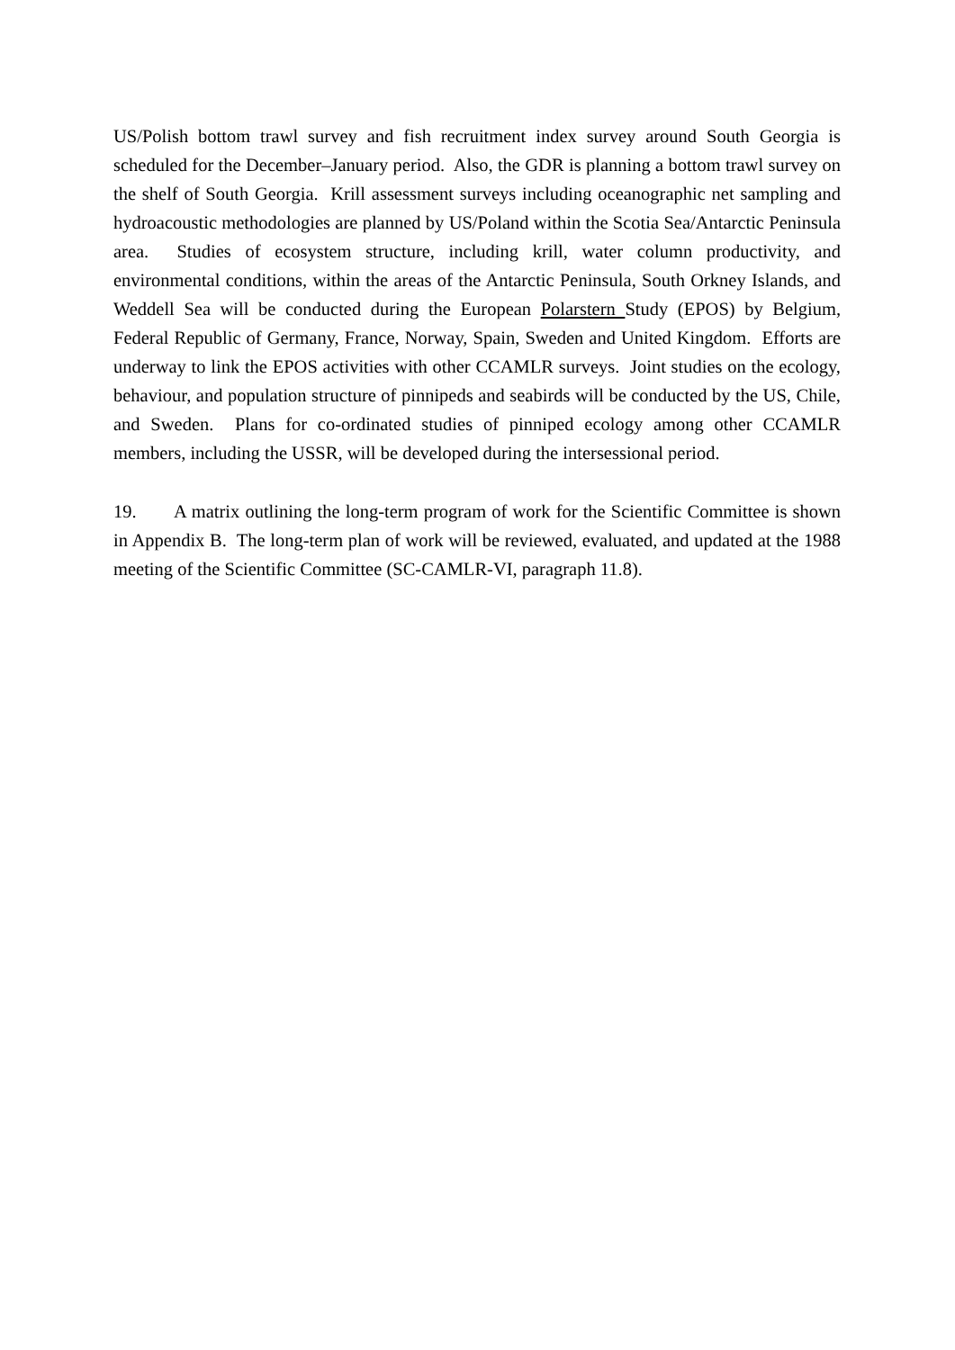US/Polish bottom trawl survey and fish recruitment index survey around South Georgia is scheduled for the December–January period. Also, the GDR is planning a bottom trawl survey on the shelf of South Georgia. Krill assessment surveys including oceanographic net sampling and hydroacoustic methodologies are planned by US/Poland within the Scotia Sea/Antarctic Peninsula area. Studies of ecosystem structure, including krill, water column productivity, and environmental conditions, within the areas of the Antarctic Peninsula, South Orkney Islands, and Weddell Sea will be conducted during the European Polarstern Study (EPOS) by Belgium, Federal Republic of Germany, France, Norway, Spain, Sweden and United Kingdom. Efforts are underway to link the EPOS activities with other CCAMLR surveys. Joint studies on the ecology, behaviour, and population structure of pinnipeds and seabirds will be conducted by the US, Chile, and Sweden. Plans for co-ordinated studies of pinniped ecology among other CCAMLR members, including the USSR, will be developed during the intersessional period.
19. A matrix outlining the long-term program of work for the Scientific Committee is shown in Appendix B. The long-term plan of work will be reviewed, evaluated, and updated at the 1988 meeting of the Scientific Committee (SC-CAMLR-VI, paragraph 11.8).